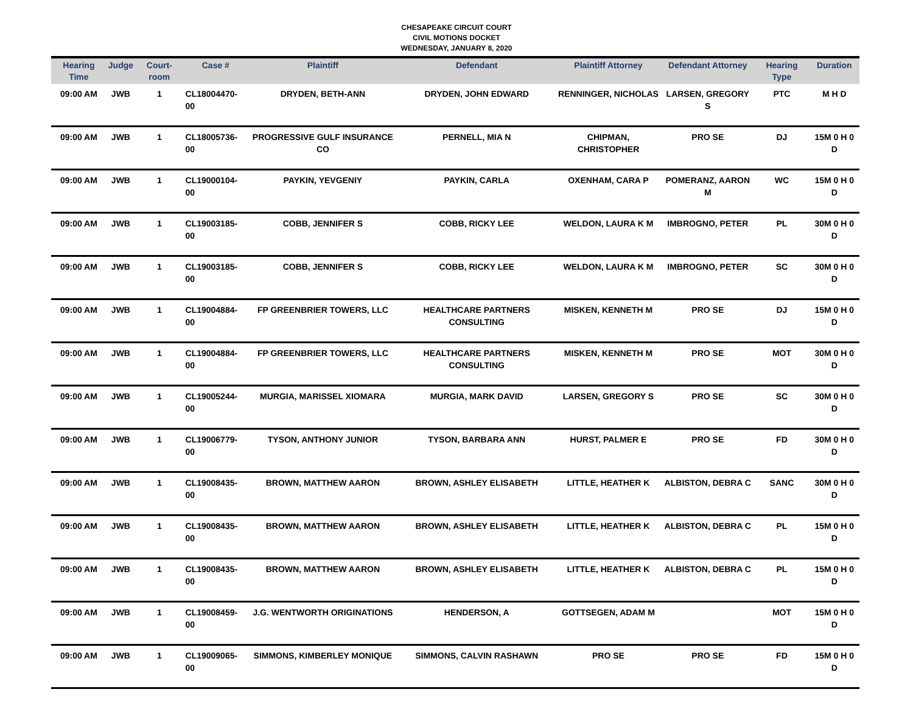CHESAPEAKE CIRCUIT COURT
CIVIL MOTIONS DOCKET
WEDNESDAY, JANUARY 8, 2020
| Hearing Time | Judge | Court-room | Case # | Plaintiff | Defendant | Plaintiff Attorney | Defendant Attorney | Hearing Type | Duration |
| --- | --- | --- | --- | --- | --- | --- | --- | --- | --- |
| 09:00 AM | JWB | 1 | CL18004470-00 | DRYDEN, BETH-ANN | DRYDEN, JOHN EDWARD | RENNINGER, NICHOLAS | LARSEN, GREGORY S | PTC | M H D |
| 09:00 AM | JWB | 1 | CL18005736-00 | PROGRESSIVE GULF INSURANCE CO | PERNELL, MIA N | CHIPMAN, CHRISTOPHER | PRO SE | DJ | 15M 0 H 0 D |
| 09:00 AM | JWB | 1 | CL19000104-00 | PAYKIN, YEVGENIY | PAYKIN, CARLA | OXENHAM, CARA P | POMERANZ, AARON M | WC | 15M 0 H 0 D |
| 09:00 AM | JWB | 1 | CL19003185-00 | COBB, JENNIFER S | COBB, RICKY LEE | WELDON, LAURA K M | IMBROGNO, PETER | PL | 30M 0 H 0 D |
| 09:00 AM | JWB | 1 | CL19003185-00 | COBB, JENNIFER S | COBB, RICKY LEE | WELDON, LAURA K M | IMBROGNO, PETER | SC | 30M 0 H 0 D |
| 09:00 AM | JWB | 1 | CL19004884-00 | FP GREENBRIER TOWERS, LLC | HEALTHCARE PARTNERS CONSULTING | MISKEN, KENNETH M | PRO SE | DJ | 15M 0 H 0 D |
| 09:00 AM | JWB | 1 | CL19004884-00 | FP GREENBRIER TOWERS, LLC | HEALTHCARE PARTNERS CONSULTING | MISKEN, KENNETH M | PRO SE | MOT | 30M 0 H 0 D |
| 09:00 AM | JWB | 1 | CL19005244-00 | MURGIA, MARISSEL XIOMARA | MURGIA, MARK DAVID | LARSEN, GREGORY S | PRO SE | SC | 30M 0 H 0 D |
| 09:00 AM | JWB | 1 | CL19006779-00 | TYSON, ANTHONY JUNIOR | TYSON, BARBARA ANN | HURST, PALMER E | PRO SE | FD | 30M 0 H 0 D |
| 09:00 AM | JWB | 1 | CL19008435-00 | BROWN, MATTHEW AARON | BROWN, ASHLEY ELISABETH | LITTLE, HEATHER K | ALBISTON, DEBRA C | SANC | 30M 0 H 0 D |
| 09:00 AM | JWB | 1 | CL19008435-00 | BROWN, MATTHEW AARON | BROWN, ASHLEY ELISABETH | LITTLE, HEATHER K | ALBISTON, DEBRA C | PL | 15M 0 H 0 D |
| 09:00 AM | JWB | 1 | CL19008435-00 | BROWN, MATTHEW AARON | BROWN, ASHLEY ELISABETH | LITTLE, HEATHER K | ALBISTON, DEBRA C | PL | 15M 0 H 0 D |
| 09:00 AM | JWB | 1 | CL19008459-00 | J.G. WENTWORTH ORIGINATIONS | HENDERSON, A | GOTTSEGEN, ADAM M | | MOT | 15M 0 H 0 D |
| 09:00 AM | JWB | 1 | CL19009065-00 | SIMMONS, KIMBERLEY MONIQUE | SIMMONS, CALVIN RASHAWN | PRO SE | PRO SE | FD | 15M 0 H 0 D |